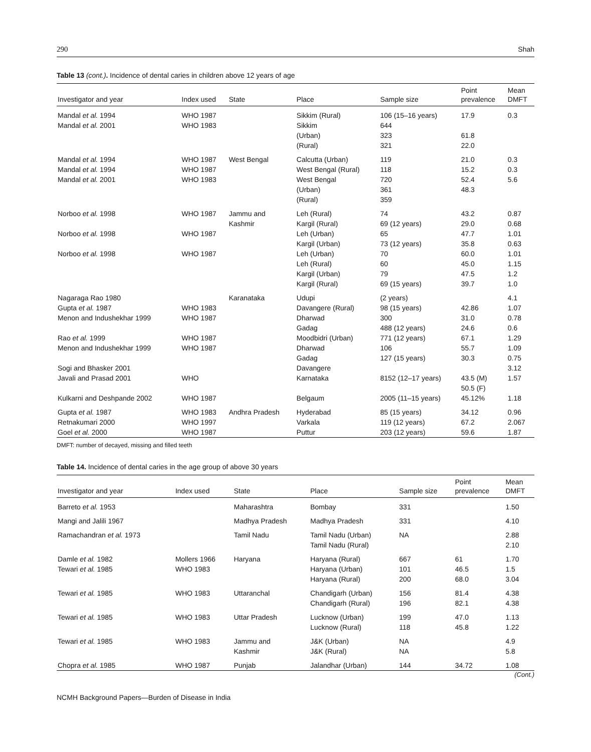290 Shah
Table 13 (cont.). Incidence of dental caries in children above 12 years of age
| Investigator and year | Index used | State | Place | Sample size | Point prevalence | Mean DMFT |
| --- | --- | --- | --- | --- | --- | --- |
| Mandal et al. 1994 Mandal et al. 2001 | WHO 1987 WHO 1983 | | Sikkim (Rural) Sikkim (Urban) (Rural) | 106 (15–16 years) 644 323 321 | 17.9 61.8 22.0 | 0.3 |
| Mandal et al. 1994 Mandal et al. 1994 Mandal et al. 2001 | WHO 1987 WHO 1987 WHO 1983 | West Bengal | Calcutta (Urban) West Bengal (Rural) West Bengal (Urban) (Rural) | 119 118 720 361 359 | 21.0 15.2 52.4 48.3 | 0.3 0.3 5.6 |
| Norboo et al. 1998 Norboo et al. 1998 Norboo et al. 1998 | WHO 1987 WHO 1987 WHO 1987 | Jammu and Kashmir | Leh (Rural) Kargil (Rural) Leh (Urban) Kargil (Urban) Leh (Urban) Leh (Rural) Kargil (Urban) Kargil (Rural) | 74 69 (12 years) 65 73 (12 years) 70 60 79 69 (15 years) | 43.2 29.0 47.7 35.8 60.0 45.0 47.5 39.7 | 0.87 0.68 1.01 0.63 1.01 1.15 1.2 1.0 |
| Nagaraga Rao 1980 Gupta et al. 1987 Menon and Indushekhar 1999 Rao et al. 1999 Menon and Indushekhar 1999 Sogi and Bhasker 2001 Javali and Prasad 2001 | WHO 1983 WHO 1987 WHO 1987 WHO 1987 WHO | Karanataka | Udupi Davangere (Rural) Dharwad Gadag Moodbidri (Urban) Dharwad Gadag Davangere Karnataka | (2 years) 98 (15 years) 300 488 (12 years) 771 (12 years) 106 127 (15 years) 8152 (12–17 years) | 42.86 31.0 24.6 67.1 55.7 30.3 43.5 (M) 50.5 (F) | 4.1 1.07 0.78 0.6 1.29 1.09 0.75 3.12 1.57 |
| Kulkarni and Deshpande 2002 | WHO 1987 | | Belgaum | 2005 (11–15 years) | 45.12% | 1.18 |
| Gupta et al. 1987 Retnakumari 2000 Goel et al. 2000 | WHO 1983 WHO 1997 WHO 1987 | Andhra Pradesh | Hyderabad Varkala Puttur | 85 (15 years) 119 (12 years) 203 (12 years) | 34.12 67.2 59.6 | 0.96 2.067 1.87 |
DMFT: number of decayed, missing and filled teeth
Table 14. Incidence of dental caries in the age group of above 30 years
| Investigator and year | Index used | State | Place | Sample size | Point prevalence | Mean DMFT |
| --- | --- | --- | --- | --- | --- | --- |
| Barreto et al. 1953 | | Maharashtra | Bombay | 331 | | 1.50 |
| Mangi and Jalili 1967 | | Madhya Pradesh | Madhya Pradesh | 331 | | 4.10 |
| Ramachandran et al. 1973 | | Tamil Nadu | Tamil Nadu (Urban) Tamil Nadu (Rural) | NA | | 2.88 2.10 |
| Damle et al. 1982 Tewari et al. 1985 | Mollers 1966 WHO 1983 | Haryana | Haryana (Rural) Haryana (Urban) Haryana (Rural) | 667 101 200 | 61 46.5 68.0 | 1.70 1.5 3.04 |
| Tewari et al. 1985 | WHO 1983 | Uttaranchal | Chandigarh (Urban) Chandigarh (Rural) | 156 196 | 81.4 82.1 | 4.38 4.38 |
| Tewari et al. 1985 | WHO 1983 | Uttar Pradesh | Lucknow (Urban) Lucknow (Rural) | 199 118 | 47.0 45.8 | 1.13 1.22 |
| Tewari et al. 1985 | WHO 1983 | Jammu and Kashmir | J&K (Urban) J&K (Rural) | NA NA | | 4.9 5.8 |
| Chopra et al. 1985 | WHO 1987 | Punjab | Jalandhar (Urban) | 144 | 34.72 | 1.08 |
(Cont.)
NCMH Background Papers—Burden of Disease in India